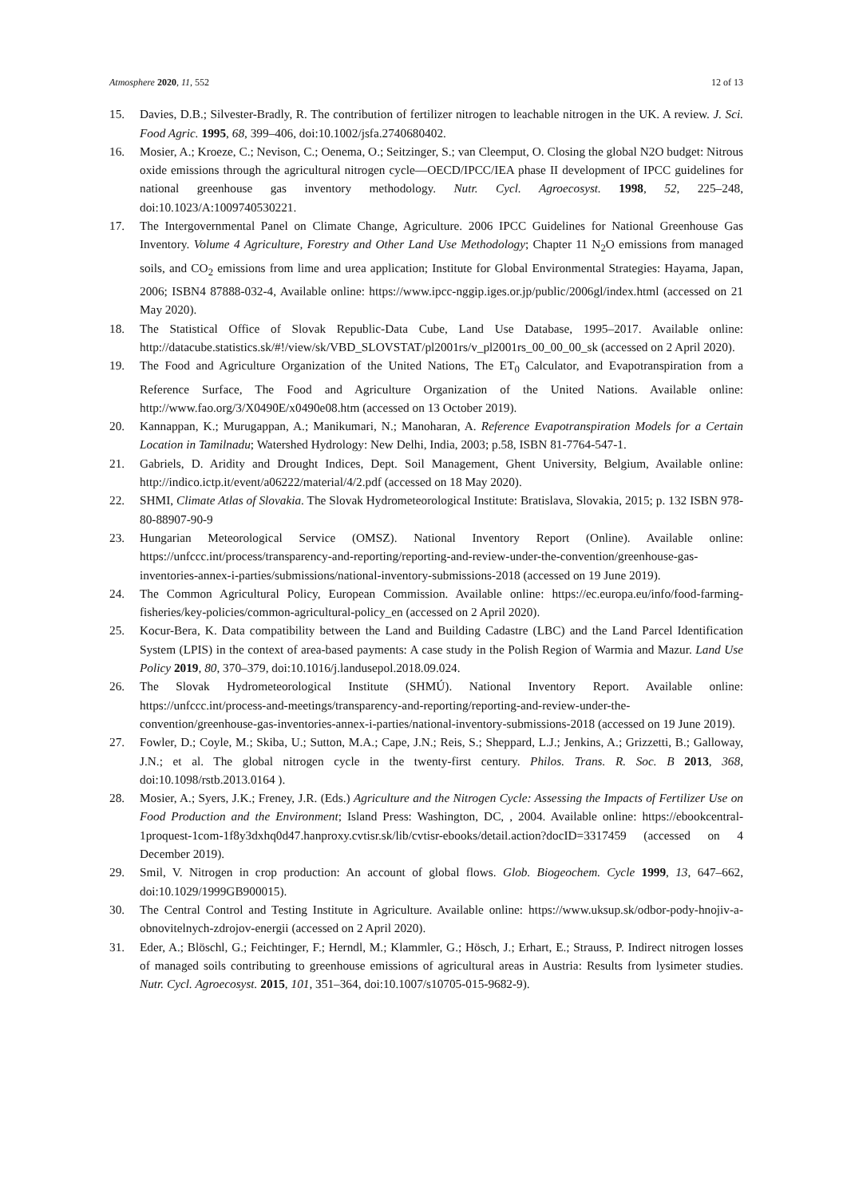Atmosphere 2020, 11, 552 12 of 13
15. Davies, D.B.; Silvester-Bradly, R. The contribution of fertilizer nitrogen to leachable nitrogen in the UK. A review. J. Sci. Food Agric. 1995, 68, 399–406, doi:10.1002/jsfa.2740680402.
16. Mosier, A.; Kroeze, C.; Nevison, C.; Oenema, O.; Seitzinger, S.; van Cleemput, O. Closing the global N2O budget: Nitrous oxide emissions through the agricultural nitrogen cycle—OECD/IPCC/IEA phase II development of IPCC guidelines for national greenhouse gas inventory methodology. Nutr. Cycl. Agroecosyst. 1998, 52, 225–248, doi:10.1023/A:1009740530221.
17. The Intergovernmental Panel on Climate Change, Agriculture. 2006 IPCC Guidelines for National Greenhouse Gas Inventory. Volume 4 Agriculture, Forestry and Other Land Use Methodology; Chapter 11 N<sub>2</sub>O emissions from managed soils, and CO<sub>2</sub> emissions from lime and urea application; Institute for Global Environmental Strategies: Hayama, Japan, 2006; ISBN4 87888-032-4, Available online: https://www.ipcc-nggip.iges.or.jp/public/2006gl/index.html (accessed on 21 May 2020).
18. The Statistical Office of Slovak Republic-Data Cube, Land Use Database, 1995–2017. Available online: http://datacube.statistics.sk/#!/view/sk/VBD_SLOVSTAT/pl2001rs/v_pl2001rs_00_00_00_sk (accessed on 2 April 2020).
19. The Food and Agriculture Organization of the United Nations, The ET<sub>0</sub> Calculator, and Evapotranspiration from a Reference Surface, The Food and Agriculture Organization of the United Nations. Available online: http://www.fao.org/3/X0490E/x0490e08.htm (accessed on 13 October 2019).
20. Kannappan, K.; Murugappan, A.; Manikumari, N.; Manoharan, A. Reference Evapotranspiration Models for a Certain Location in Tamilnadu; Watershed Hydrology: New Delhi, India, 2003; p.58, ISBN 81-7764-547-1.
21. Gabriels, D. Aridity and Drought Indices, Dept. Soil Management, Ghent University, Belgium, Available online: http://indico.ictp.it/event/a06222/material/4/2.pdf (accessed on 18 May 2020).
22. SHMI, Climate Atlas of Slovakia. The Slovak Hydrometeorological Institute: Bratislava, Slovakia, 2015; p. 132 ISBN 978-80-88907-90-9
23. Hungarian Meteorological Service (OMSZ). National Inventory Report (Online). Available online: https://unfccc.int/process/transparency-and-reporting/reporting-and-review-under-the-convention/greenhouse-gas-inventories-annex-i-parties/submissions/national-inventory-submissions-2018 (accessed on 19 June 2019).
24. The Common Agricultural Policy, European Commission. Available online: https://ec.europa.eu/info/food-farming-fisheries/key-policies/common-agricultural-policy_en (accessed on 2 April 2020).
25. Kocur-Bera, K. Data compatibility between the Land and Building Cadastre (LBC) and the Land Parcel Identification System (LPIS) in the context of area-based payments: A case study in the Polish Region of Warmia and Mazur. Land Use Policy 2019, 80, 370–379, doi:10.1016/j.landusepol.2018.09.024.
26. The Slovak Hydrometeorological Institute (SHMÚ). National Inventory Report. Available online: https://unfccc.int/process-and-meetings/transparency-and-reporting/reporting-and-review-under-the-convention/greenhouse-gas-inventories-annex-i-parties/national-inventory-submissions-2018 (accessed on 19 June 2019).
27. Fowler, D.; Coyle, M.; Skiba, U.; Sutton, M.A.; Cape, J.N.; Reis, S.; Sheppard, L.J.; Jenkins, A.; Grizzetti, B.; Galloway, J.N.; et al. The global nitrogen cycle in the twenty-first century. Philos. Trans. R. Soc. B 2013, 368, doi:10.1098/rstb.2013.0164 ).
28. Mosier, A.; Syers, J.K.; Freney, J.R. (Eds.) Agriculture and the Nitrogen Cycle: Assessing the Impacts of Fertilizer Use on Food Production and the Environment; Island Press: Washington, DC, , 2004. Available online: https://ebookcentral-1proquest-1com-1f8y3dxhq0d47.hanproxy.cvtisr.sk/lib/cvtisr-ebooks/detail.action?docID=3317459 (accessed on 4 December 2019).
29. Smil, V. Nitrogen in crop production: An account of global flows. Glob. Biogeochem. Cycle 1999, 13, 647–662, doi:10.1029/1999GB900015).
30. The Central Control and Testing Institute in Agriculture. Available online: https://www.uksup.sk/odbor-pody-hnojiv-a-obnovitelnych-zdrojov-energii (accessed on 2 April 2020).
31. Eder, A.; Blöschl, G.; Feichtinger, F.; Herndl, M.; Klammler, G.; Hösch, J.; Erhart, E.; Strauss, P. Indirect nitrogen losses of managed soils contributing to greenhouse emissions of agricultural areas in Austria: Results from lysimeter studies. Nutr. Cycl. Agroecosyst. 2015, 101, 351–364, doi:10.1007/s10705-015-9682-9).